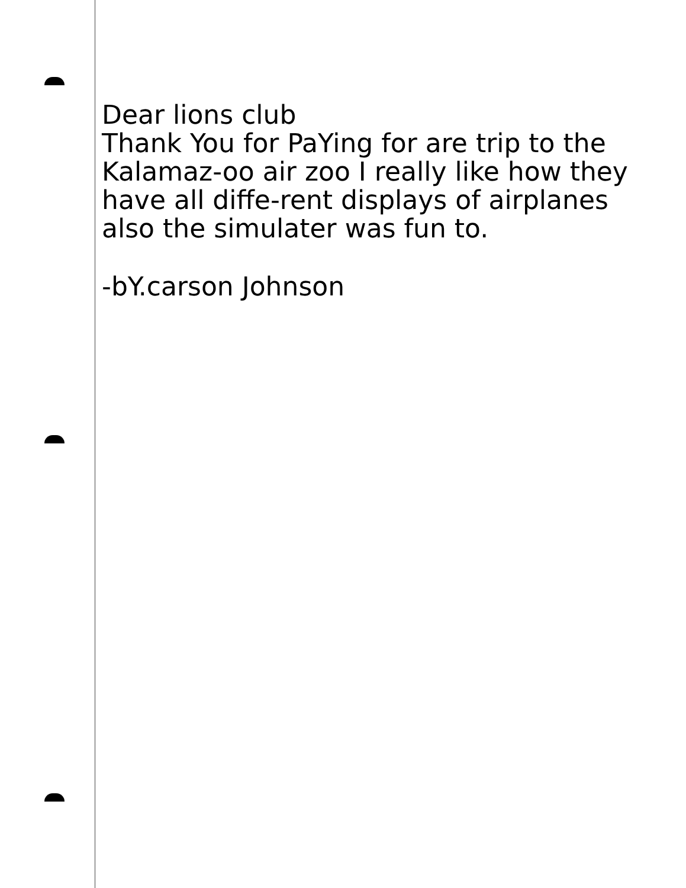Dear lions club
Thank You for PaYing for are trip to the Kalamaz-oo air zoo I really like how they have all diffe-rent displays of airplanes also the simulater was fun to.
-bY.carson Johnson